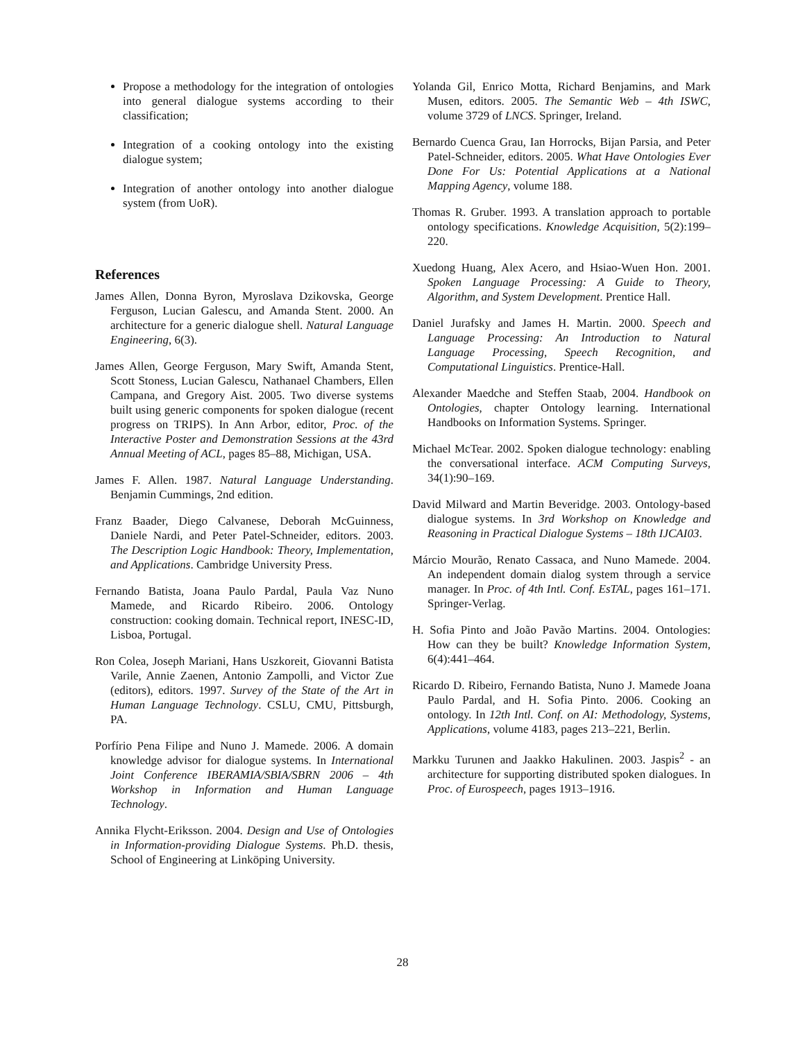Propose a methodology for the integration of ontologies into general dialogue systems according to their classification;
Integration of a cooking ontology into the existing dialogue system;
Integration of another ontology into another dialogue system (from UoR).
References
James Allen, Donna Byron, Myroslava Dzikovska, George Ferguson, Lucian Galescu, and Amanda Stent. 2000. An architecture for a generic dialogue shell. Natural Language Engineering, 6(3).
James Allen, George Ferguson, Mary Swift, Amanda Stent, Scott Stoness, Lucian Galescu, Nathanael Chambers, Ellen Campana, and Gregory Aist. 2005. Two diverse systems built using generic components for spoken dialogue (recent progress on TRIPS). In Ann Arbor, editor, Proc. of the Interactive Poster and Demonstration Sessions at the 43rd Annual Meeting of ACL, pages 85–88, Michigan, USA.
James F. Allen. 1987. Natural Language Understanding. Benjamin Cummings, 2nd edition.
Franz Baader, Diego Calvanese, Deborah McGuinness, Daniele Nardi, and Peter Patel-Schneider, editors. 2003. The Description Logic Handbook: Theory, Implementation, and Applications. Cambridge University Press.
Fernando Batista, Joana Paulo Pardal, Paula Vaz Nuno Mamede, and Ricardo Ribeiro. 2006. Ontology construction: cooking domain. Technical report, INESC-ID, Lisboa, Portugal.
Ron Colea, Joseph Mariani, Hans Uszkoreit, Giovanni Batista Varile, Annie Zaenen, Antonio Zampolli, and Victor Zue (editors), editors. 1997. Survey of the State of the Art in Human Language Technology. CSLU, CMU, Pittsburgh, PA.
Porfírio Pena Filipe and Nuno J. Mamede. 2006. A domain knowledge advisor for dialogue systems. In International Joint Conference IBERAMIA/SBIA/SBRN 2006 – 4th Workshop in Information and Human Language Technology.
Annika Flycht-Eriksson. 2004. Design and Use of Ontologies in Information-providing Dialogue Systems. Ph.D. thesis, School of Engineering at Linköping University.
Yolanda Gil, Enrico Motta, Richard Benjamins, and Mark Musen, editors. 2005. The Semantic Web – 4th ISWC, volume 3729 of LNCS. Springer, Ireland.
Bernardo Cuenca Grau, Ian Horrocks, Bijan Parsia, and Peter Patel-Schneider, editors. 2005. What Have Ontologies Ever Done For Us: Potential Applications at a National Mapping Agency, volume 188.
Thomas R. Gruber. 1993. A translation approach to portable ontology specifications. Knowledge Acquisition, 5(2):199–220.
Xuedong Huang, Alex Acero, and Hsiao-Wuen Hon. 2001. Spoken Language Processing: A Guide to Theory, Algorithm, and System Development. Prentice Hall.
Daniel Jurafsky and James H. Martin. 2000. Speech and Language Processing: An Introduction to Natural Language Processing, Speech Recognition, and Computational Linguistics. Prentice-Hall.
Alexander Maedche and Steffen Staab, 2004. Handbook on Ontologies, chapter Ontology learning. International Handbooks on Information Systems. Springer.
Michael McTear. 2002. Spoken dialogue technology: enabling the conversational interface. ACM Computing Surveys, 34(1):90–169.
David Milward and Martin Beveridge. 2003. Ontology-based dialogue systems. In 3rd Workshop on Knowledge and Reasoning in Practical Dialogue Systems – 18th IJCAI03.
Márcio Mourão, Renato Cassaca, and Nuno Mamede. 2004. An independent domain dialog system through a service manager. In Proc. of 4th Intl. Conf. EsTAL, pages 161–171. Springer-Verlag.
H. Sofia Pinto and João Pavão Martins. 2004. Ontologies: How can they be built? Knowledge Information System, 6(4):441–464.
Ricardo D. Ribeiro, Fernando Batista, Nuno J. Mamede Joana Paulo Pardal, and H. Sofia Pinto. 2006. Cooking an ontology. In 12th Intl. Conf. on AI: Methodology, Systems, Applications, volume 4183, pages 213–221, Berlin.
Markku Turunen and Jaakko Hakulinen. 2003. Jaspis<sup>2</sup> - an architecture for supporting distributed spoken dialogues. In Proc. of Eurospeech, pages 1913–1916.
28